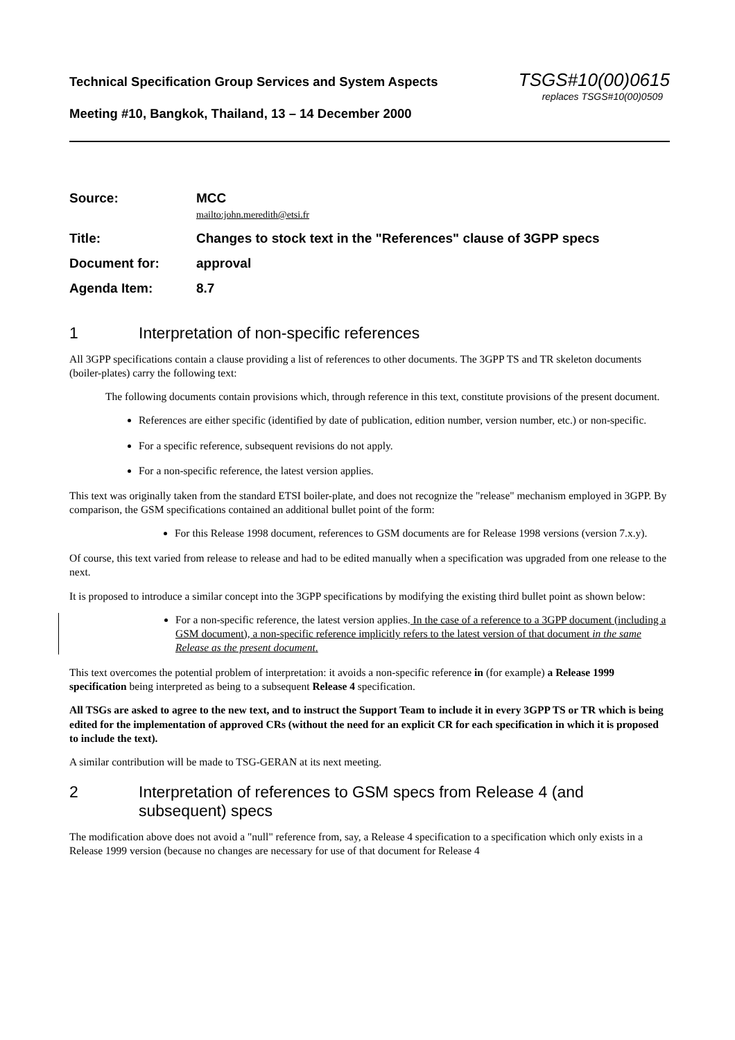Technical Specification Group Services and System Aspects TSGS#10(00)0615
replaces TSGS#10(00)0509
Meeting #10, Bangkok, Thailand, 13 – 14 December 2000
Source: MCC
mailto:john.meredith@etsi.fr
Title: Changes to stock text in the "References" clause of 3GPP specs
Document for: approval
Agenda Item: 8.7
1 Interpretation of non-specific references
All 3GPP specifications contain a clause providing a list of references to other documents. The 3GPP TS and TR skeleton documents (boiler-plates) carry the following text:
The following documents contain provisions which, through reference in this text, constitute provisions of the present document.
References are either specific (identified by date of publication, edition number, version number, etc.) or non-specific.
For a specific reference, subsequent revisions do not apply.
For a non-specific reference, the latest version applies.
This text was originally taken from the standard ETSI boiler-plate, and does not recognize the "release" mechanism employed in 3GPP. By comparison, the GSM specifications contained an additional bullet point of the form:
For this Release 1998 document, references to GSM documents are for Release 1998 versions (version 7.x.y).
Of course, this text varied from release to release and had to be edited manually when a specification was upgraded from one release to the next.
It is proposed to introduce a similar concept into the 3GPP specifications by modifying the existing third bullet point as shown below:
For a non-specific reference, the latest version applies. In the case of a reference to a 3GPP document (including a GSM document), a non-specific reference implicitly refers to the latest version of that document in the same Release as the present document.
This text overcomes the potential problem of interpretation: it avoids a non-specific reference in (for example) a Release 1999 specification being interpreted as being to a subsequent Release 4 specification.
All TSGs are asked to agree to the new text, and to instruct the Support Team to include it in every 3GPP TS or TR which is being edited for the implementation of approved CRs (without the need for an explicit CR for each specification in which it is proposed to include the text).
A similar contribution will be made to TSG-GERAN at its next meeting.
2 Interpretation of references to GSM specs from Release 4 (and subsequent) specs
The modification above does not avoid a "null" reference from, say, a Release 4 specification to a specification which only exists in a Release 1999 version (because no changes are necessary for use of that document for Release 4